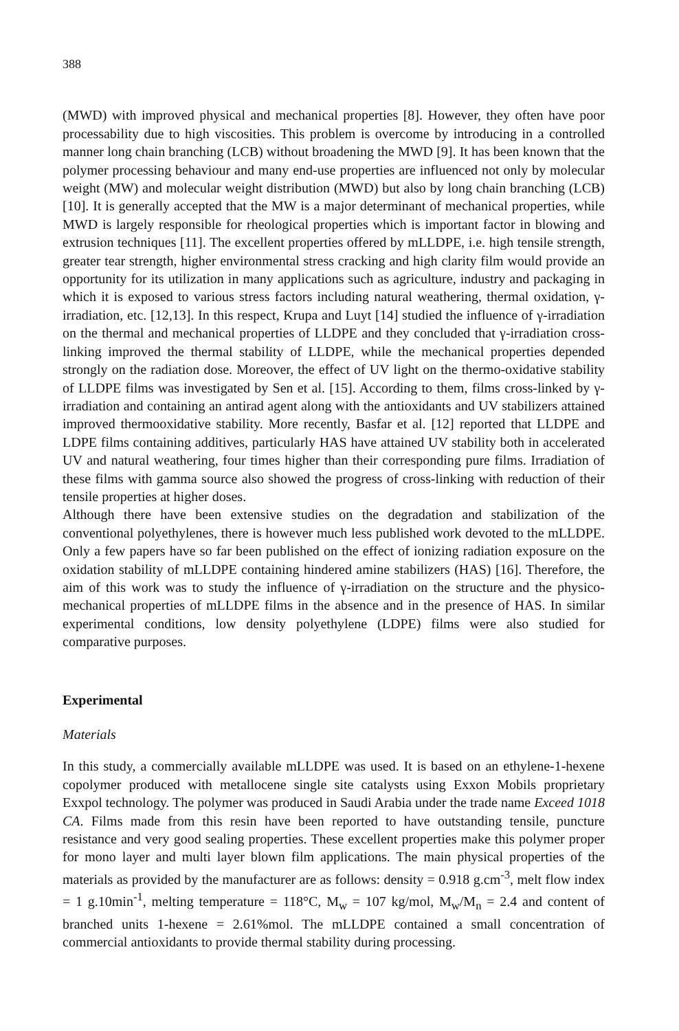388
(MWD) with improved physical and mechanical properties [8]. However, they often have poor processability due to high viscosities. This problem is overcome by introducing in a controlled manner long chain branching (LCB) without broadening the MWD [9]. It has been known that the polymer processing behaviour and many end-use properties are influenced not only by molecular weight (MW) and molecular weight distribution (MWD) but also by long chain branching (LCB) [10]. It is generally accepted that the MW is a major determinant of mechanical properties, while MWD is largely responsible for rheological properties which is important factor in blowing and extrusion techniques [11]. The excellent properties offered by mLLDPE, i.e. high tensile strength, greater tear strength, higher environmental stress cracking and high clarity film would provide an opportunity for its utilization in many applications such as agriculture, industry and packaging in which it is exposed to various stress factors including natural weathering, thermal oxidation, γ-irradiation, etc. [12,13]. In this respect, Krupa and Luyt [14] studied the influence of γ-irradiation on the thermal and mechanical properties of LLDPE and they concluded that γ-irradiation cross-linking improved the thermal stability of LLDPE, while the mechanical properties depended strongly on the radiation dose. Moreover, the effect of UV light on the thermo-oxidative stability of LLDPE films was investigated by Sen et al. [15]. According to them, films cross-linked by γ-irradiation and containing an antirad agent along with the antioxidants and UV stabilizers attained improved thermooxidative stability. More recently, Basfar et al. [12] reported that LLDPE and LDPE films containing additives, particularly HAS have attained UV stability both in accelerated UV and natural weathering, four times higher than their corresponding pure films. Irradiation of these films with gamma source also showed the progress of cross-linking with reduction of their tensile properties at higher doses.
Although there have been extensive studies on the degradation and stabilization of the conventional polyethylenes, there is however much less published work devoted to the mLLDPE. Only a few papers have so far been published on the effect of ionizing radiation exposure on the oxidation stability of mLLDPE containing hindered amine stabilizers (HAS) [16]. Therefore, the aim of this work was to study the influence of γ-irradiation on the structure and the physico-mechanical properties of mLLDPE films in the absence and in the presence of HAS. In similar experimental conditions, low density polyethylene (LDPE) films were also studied for comparative purposes.
Experimental
Materials
In this study, a commercially available mLLDPE was used. It is based on an ethylene-1-hexene copolymer produced with metallocene single site catalysts using Exxon Mobils proprietary Exxpol technology. The polymer was produced in Saudi Arabia under the trade name Exceed 1018 CA. Films made from this resin have been reported to have outstanding tensile, puncture resistance and very good sealing properties. These excellent properties make this polymer proper for mono layer and multi layer blown film applications. The main physical properties of the materials as provided by the manufacturer are as follows: density = 0.918 g.cm<sup>-3</sup>, melt flow index = 1 g.10min<sup>-1</sup>, melting temperature = 118°C, M<sub>w</sub> = 107 kg/mol, M<sub>w</sub>/M<sub>n</sub> = 2.4 and content of branched units 1-hexene = 2.61%mol. The mLLDPE contained a small concentration of commercial antioxidants to provide thermal stability during processing.